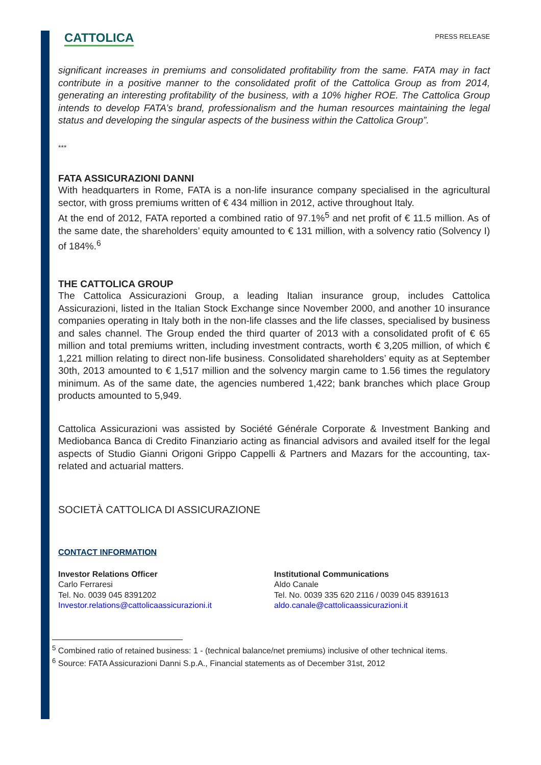CATTOLICA
PRESS RELEASE
significant increases in premiums and consolidated profitability from the same. FATA may in fact contribute in a positive manner to the consolidated profit of the Cattolica Group as from 2014, generating an interesting profitability of the business, with a 10% higher ROE. The Cattolica Group intends to develop FATA’s brand, professionalism and the human resources maintaining the legal status and developing the singular aspects of the business within the Cattolica Group”.
***
FATA ASSICURAZIONI DANNI
With headquarters in Rome, FATA is a non-life insurance company specialised in the agricultural sector, with gross premiums written of € 434 million in 2012, active throughout Italy.
At the end of 2012, FATA reported a combined ratio of 97.1%<sup>5</sup> and net profit of € 11.5 million. As of the same date, the shareholders’ equity amounted to € 131 million, with a solvency ratio (Solvency I) of 184%.<sup>6</sup>
THE CATTOLICA GROUP
The Cattolica Assicurazioni Group, a leading Italian insurance group, includes Cattolica Assicurazioni, listed in the Italian Stock Exchange since November 2000, and another 10 insurance companies operating in Italy both in the non-life classes and the life classes, specialised by business and sales channel. The Group ended the third quarter of 2013 with a consolidated profit of € 65 million and total premiums written, including investment contracts, worth € 3,205 million, of which € 1,221 million relating to direct non-life business. Consolidated shareholders’ equity as at September 30th, 2013 amounted to € 1,517 million and the solvency margin came to 1.56 times the regulatory minimum. As of the same date, the agencies numbered 1,422; bank branches which place Group products amounted to 5,949.
Cattolica Assicurazioni was assisted by Société Générale Corporate & Investment Banking and Mediobanca Banca di Credito Finanziario acting as financial advisors and availed itself for the legal aspects of Studio Gianni Origoni Grippo Cappelli & Partners and Mazars for the accounting, tax-related and actuarial matters.
SOCIETÀ CATTOLICA DI ASSICURAZIONE
CONTACT INFORMATION
Investor Relations Officer
Carlo Ferraresi
Tel. No. 0039 045 8391202
Investor.relations@cattolicaassicurazioni.it
Institutional Communications
Aldo Canale
Tel. No. 0039 335 620 2116 / 0039 045 8391613
aldo.canale@cattolicaassicurazioni.it
<sup>5</sup> Combined ratio of retained business: 1 - (technical balance/net premiums) inclusive of other technical items.
<sup>6</sup> Source: FATA Assicurazioni Danni S.p.A., Financial statements as of December 31st, 2012